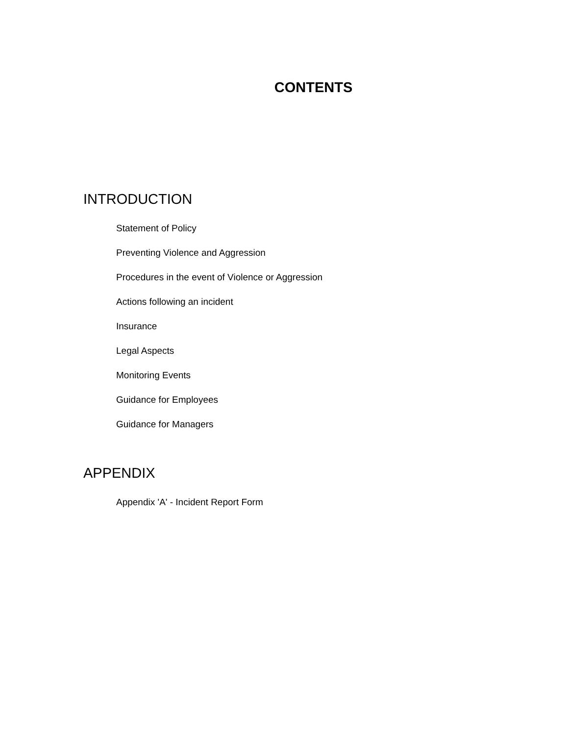CONTENTS
INTRODUCTION
Statement of Policy
Preventing Violence and Aggression
Procedures in the event of Violence or Aggression
Actions following an incident
Insurance
Legal Aspects
Monitoring Events
Guidance for Employees
Guidance for Managers
APPENDIX
Appendix 'A' - Incident Report Form